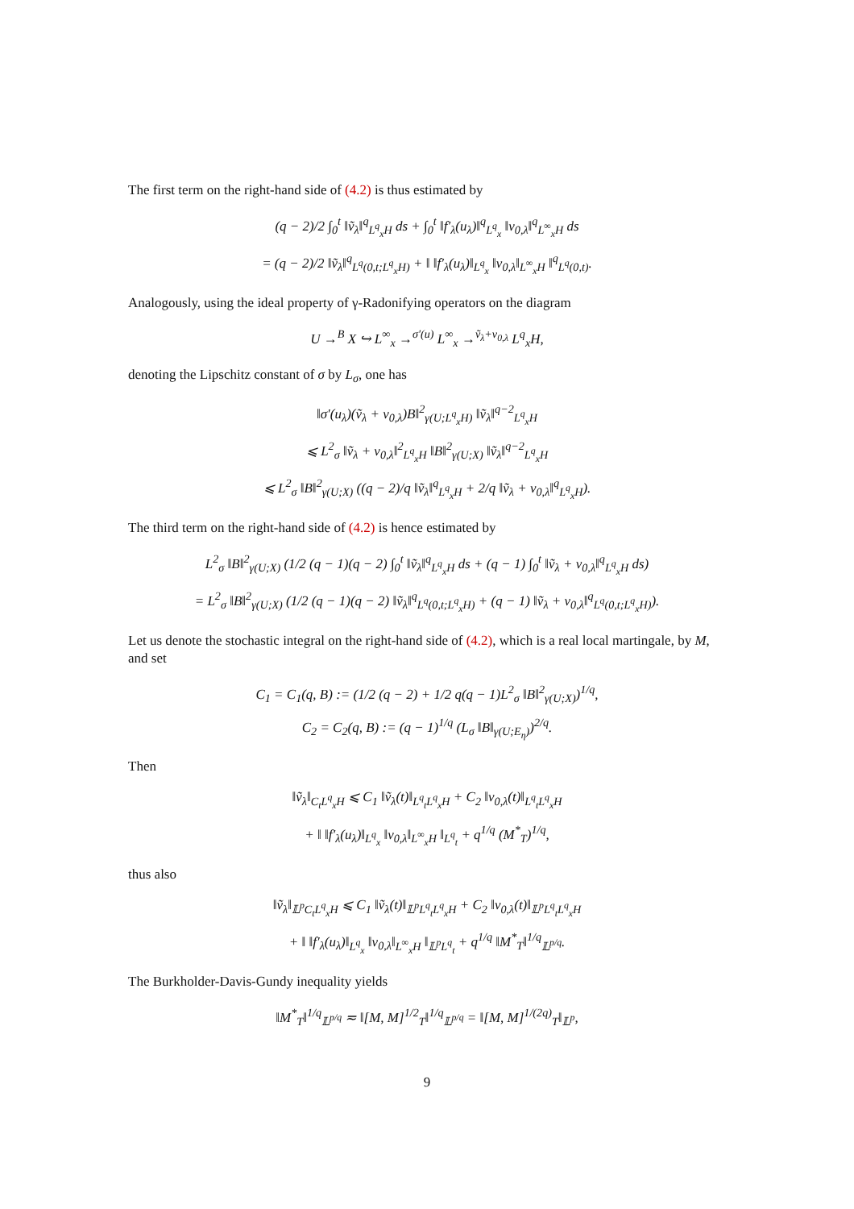The first term on the right-hand side of (4.2) is thus estimated by
(q − 2)/2 ∫<sub>0</sub><sup>t</sup> ‖ṽ<sub>λ</sub>‖<sup>q</sup><sub>L<sup>q</sup><sub>x</sub>H</sub> ds + ∫<sub>0</sub><sup>t</sup> ‖f′<sub>λ</sub>(u<sub>λ</sub>)‖<sup>q</sup><sub>L<sup>q</sup><sub>x</sub></sub> ‖v<sub>0,λ</sub>‖<sup>q</sup><sub>L<sup>∞</sup><sub>x</sub>H</sub> ds
= (q − 2)/2 ‖ṽ<sub>λ</sub>‖<sup>q</sup><sub>L<sup>q</sup>(0,t;L<sup>q</sup><sub>x</sub>H)</sub> + ‖ ‖f′<sub>λ</sub>(u<sub>λ</sub>)‖<sub>L<sup>q</sup><sub>x</sub></sub> ‖v<sub>0,λ</sub>‖<sub>L<sup>∞</sup><sub>x</sub>H</sub> ‖<sup>q</sup><sub>L<sup>q</sup>(0,t)</sub>.
Analogously, using the ideal property of γ-Radonifying operators on the diagram
U →<sup>B</sup> X ↪ L<sup>∞</sup><sub>x</sub> →<sup>σ′(u)</sup> L<sup>∞</sup><sub>x</sub> →<sup>ṽ<sub>λ</sub>+v<sub>0,λ</sub></sup> L<sup>q</sup><sub>x</sub>H,
denoting the Lipschitz constant of σ by L<sub>σ</sub>, one has
‖σ′(u<sub>λ</sub>)(ṽ<sub>λ</sub> + v<sub>0,λ</sub>)B‖<sup>2</sup><sub>γ(U;L<sup>q</sup><sub>x</sub>H)</sub> ‖ṽ<sub>λ</sub>‖<sup>q−2</sup><sub>L<sup>q</sup><sub>x</sub>H</sub>
⩽ L<sup>2</sup><sub>σ</sub> ‖ṽ<sub>λ</sub> + v<sub>0,λ</sub>‖<sup>2</sup><sub>L<sup>q</sup><sub>x</sub>H</sub> ‖B‖<sup>2</sup><sub>γ(U;X)</sub> ‖ṽ<sub>λ</sub>‖<sup>q−2</sup><sub>L<sup>q</sup><sub>x</sub>H</sub>
⩽ L<sup>2</sup><sub>σ</sub> ‖B‖<sup>2</sup><sub>γ(U;X)</sub> ((q − 2)/q ‖ṽ<sub>λ</sub>‖<sup>q</sup><sub>L<sup>q</sup><sub>x</sub>H</sub> + 2/q ‖ṽ<sub>λ</sub> + v<sub>0,λ</sub>‖<sup>q</sup><sub>L<sup>q</sup><sub>x</sub>H</sub>).
The third term on the right-hand side of (4.2) is hence estimated by
L<sup>2</sup><sub>σ</sub> ‖B‖<sup>2</sup><sub>γ(U;X)</sub> (1/2 (q − 1)(q − 2) ∫<sub>0</sub><sup>t</sup> ‖ṽ<sub>λ</sub>‖<sup>q</sup><sub>L<sup>q</sup><sub>x</sub>H</sub> ds + (q − 1) ∫<sub>0</sub><sup>t</sup> ‖ṽ<sub>λ</sub> + v<sub>0,λ</sub>‖<sup>q</sup><sub>L<sup>q</sup><sub>x</sub>H</sub> ds)
= L<sup>2</sup><sub>σ</sub> ‖B‖<sup>2</sup><sub>γ(U;X)</sub> (1/2 (q − 1)(q − 2) ‖ṽ<sub>λ</sub>‖<sup>q</sup><sub>L<sup>q</sup>(0,t;L<sup>q</sup><sub>x</sub>H)</sub> + (q − 1) ‖ṽ<sub>λ</sub> + v<sub>0,λ</sub>‖<sup>q</sup><sub>L<sup>q</sup>(0,t;L<sup>q</sup><sub>x</sub>H)</sub>).
Let us denote the stochastic integral on the right-hand side of (4.2), which is a real local martingale, by M, and set
C<sub>1</sub> = C<sub>1</sub>(q, B) := (1/2 (q − 2) + 1/2 q(q − 1)L<sup>2</sup><sub>σ</sub> ‖B‖<sup>2</sup><sub>γ(U;X)</sub>)<sup>1/q</sup>,
C<sub>2</sub> = C<sub>2</sub>(q, B) := (q − 1)<sup>1/q</sup> (L<sub>σ</sub> ‖B‖<sub>γ(U;E<sub>η</sub>)</sub>)<sup>2/q</sup>.
Then
‖ṽ<sub>λ</sub>‖<sub>C<sub>t</sub>L<sup>q</sup><sub>x</sub>H</sub> ⩽ C<sub>1</sub> ‖ṽ<sub>λ</sub>(t)‖<sub>L<sup>q</sup><sub>t</sub>L<sup>q</sup><sub>x</sub>H</sub> + C<sub>2</sub> ‖v<sub>0,λ</sub>(t)‖<sub>L<sup>q</sup><sub>t</sub>L<sup>q</sup><sub>x</sub>H</sub>
+ ‖ ‖f′<sub>λ</sub>(u<sub>λ</sub>)‖<sub>L<sup>q</sup><sub>x</sub></sub> ‖v<sub>0,λ</sub>‖<sub>L<sup>∞</sup><sub>x</sub>H</sub> ‖<sub>L<sup>q</sup><sub>t</sub></sub> + q<sup>1/q</sup> (M<sup>*</sup><sub>T</sub>)<sup>1/q</sup>,
thus also
‖ṽ<sub>λ</sub>‖<sub>𝕃<sup>p</sup>C<sub>t</sub>L<sup>q</sup><sub>x</sub>H</sub> ⩽ C<sub>1</sub> ‖ṽ<sub>λ</sub>(t)‖<sub>𝕃<sup>p</sup>L<sup>q</sup><sub>t</sub>L<sup>q</sup><sub>x</sub>H</sub> + C<sub>2</sub> ‖v<sub>0,λ</sub>(t)‖<sub>𝕃<sup>p</sup>L<sup>q</sup><sub>t</sub>L<sup>q</sup><sub>x</sub>H</sub>
+ ‖ ‖f′<sub>λ</sub>(u<sub>λ</sub>)‖<sub>L<sup>q</sup><sub>x</sub></sub> ‖v<sub>0,λ</sub>‖<sub>L<sup>∞</sup><sub>x</sub>H</sub> ‖<sub>𝕃<sup>p</sup>L<sup>q</sup><sub>t</sub></sub> + q<sup>1/q</sup> ‖M<sup>*</sup><sub>T</sub>‖<sup>1/q</sup><sub>𝕃<sup>p/q</sup></sub>.
The Burkholder-Davis-Gundy inequality yields
‖M<sup>*</sup><sub>T</sub>‖<sup>1/q</sup><sub>𝕃<sup>p/q</sup></sub> ≂ ‖[M, M]<sup>1/2</sup><sub>T</sub>‖<sup>1/q</sup><sub>𝕃<sup>p/q</sup></sub> = ‖[M, M]<sup>1/(2q)</sup><sub>T</sub>‖<sub>𝕃<sup>p</sup></sub>,
9